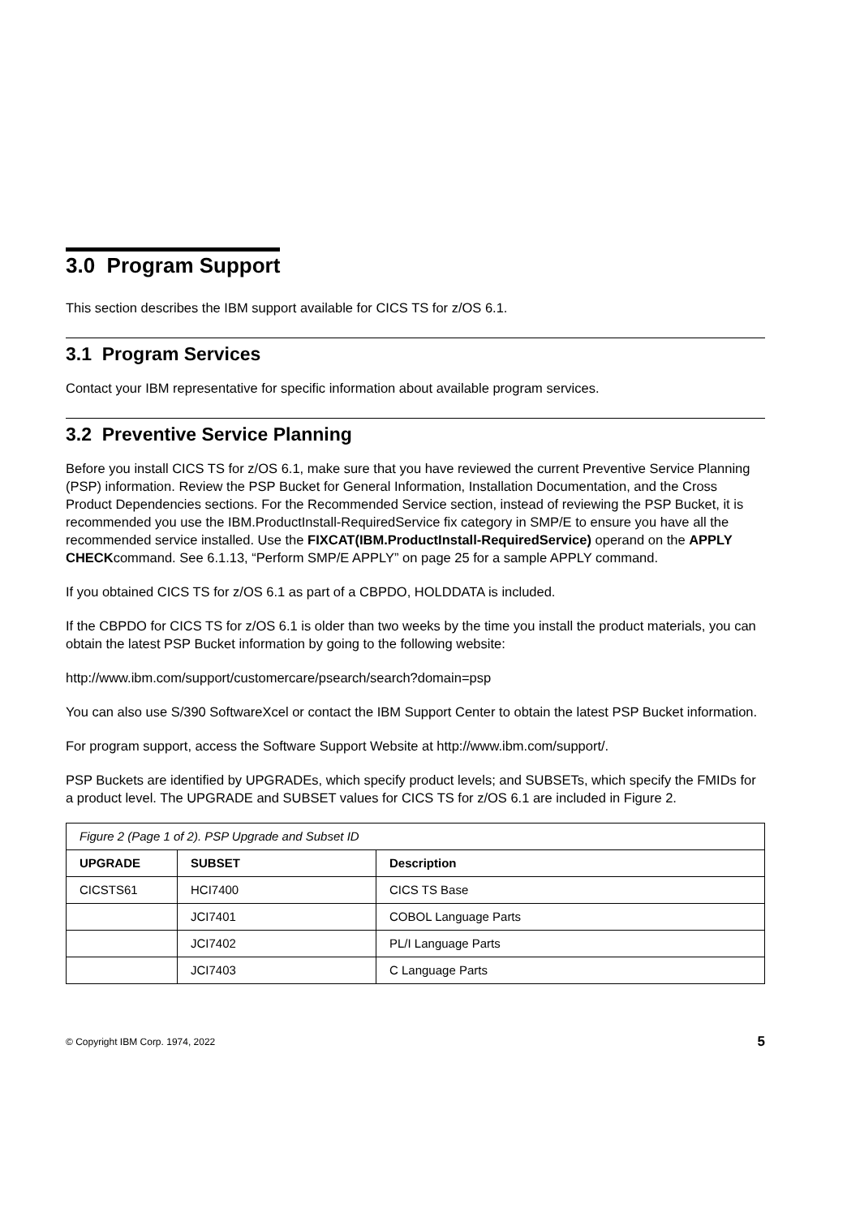3.0 Program Support
This section describes the IBM support available for CICS TS for z/OS 6.1.
3.1 Program Services
Contact your IBM representative for specific information about available program services.
3.2 Preventive Service Planning
Before you install CICS TS for z/OS 6.1, make sure that you have reviewed the current Preventive Service Planning (PSP) information. Review the PSP Bucket for General Information, Installation Documentation, and the Cross Product Dependencies sections. For the Recommended Service section, instead of reviewing the PSP Bucket, it is recommended you use the IBM.ProductInstall-RequiredService fix category in SMP/E to ensure you have all the recommended service installed. Use the FIXCAT(IBM.ProductInstall-RequiredService) operand on the APPLY CHECKcommand. See 6.1.13, “Perform SMP/E APPLY” on page 25 for a sample APPLY command.
If you obtained CICS TS for z/OS 6.1 as part of a CBPDO, HOLDDATA is included.
If the CBPDO for CICS TS for z/OS 6.1 is older than two weeks by the time you install the product materials, you can obtain the latest PSP Bucket information by going to the following website:
http://www.ibm.com/support/customercare/psearch/search?domain=psp
You can also use S/390 SoftwareXcel or contact the IBM Support Center to obtain the latest PSP Bucket information.
For program support, access the Software Support Website at http://www.ibm.com/support/.
PSP Buckets are identified by UPGRADEs, which specify product levels; and SUBSETs, which specify the FMIDs for a product level. The UPGRADE and SUBSET values for CICS TS for z/OS 6.1 are included in Figure 2.
| Figure 2 (Page 1 of 2). PSP Upgrade and Subset ID | | |
| UPGRADE | SUBSET | Description |
| CICSTS61 | HCI7400 | CICS TS Base |
| | JCI7401 | COBOL Language Parts |
| | JCI7402 | PL/I Language Parts |
| | JCI7403 | C Language Parts |
© Copyright IBM Corp. 1974, 2022 5